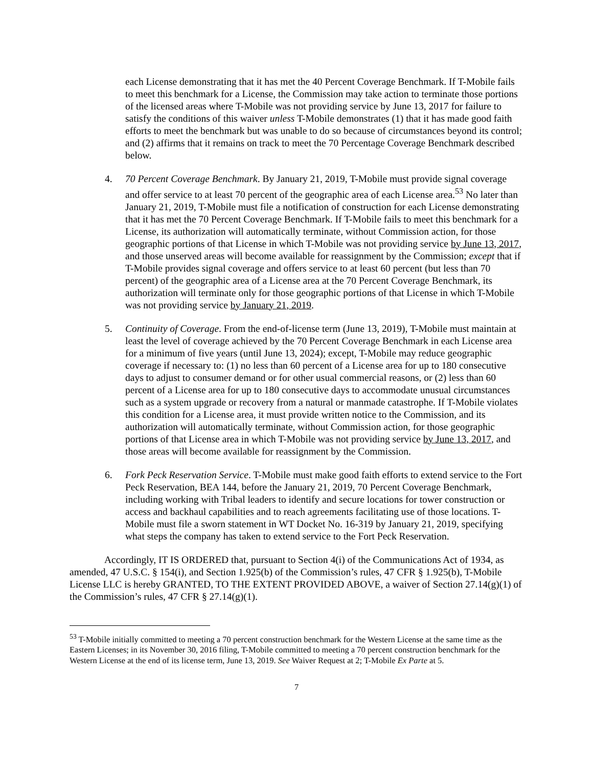each License demonstrating that it has met the 40 Percent Coverage Benchmark. If T-Mobile fails to meet this benchmark for a License, the Commission may take action to terminate those portions of the licensed areas where T-Mobile was not providing service by June 13, 2017 for failure to satisfy the conditions of this waiver unless T-Mobile demonstrates (1) that it has made good faith efforts to meet the benchmark but was unable to do so because of circumstances beyond its control; and (2) affirms that it remains on track to meet the 70 Percentage Coverage Benchmark described below.
4. 70 Percent Coverage Benchmark. By January 21, 2019, T-Mobile must provide signal coverage and offer service to at least 70 percent of the geographic area of each License area.<sup>53</sup> No later than January 21, 2019, T-Mobile must file a notification of construction for each License demonstrating that it has met the 70 Percent Coverage Benchmark. If T-Mobile fails to meet this benchmark for a License, its authorization will automatically terminate, without Commission action, for those geographic portions of that License in which T-Mobile was not providing service by June 13, 2017, and those unserved areas will become available for reassignment by the Commission; except that if T-Mobile provides signal coverage and offers service to at least 60 percent (but less than 70 percent) of the geographic area of a License area at the 70 Percent Coverage Benchmark, its authorization will terminate only for those geographic portions of that License in which T-Mobile was not providing service by January 21, 2019.
5. Continuity of Coverage. From the end-of-license term (June 13, 2019), T-Mobile must maintain at least the level of coverage achieved by the 70 Percent Coverage Benchmark in each License area for a minimum of five years (until June 13, 2024); except, T-Mobile may reduce geographic coverage if necessary to: (1) no less than 60 percent of a License area for up to 180 consecutive days to adjust to consumer demand or for other usual commercial reasons, or (2) less than 60 percent of a License area for up to 180 consecutive days to accommodate unusual circumstances such as a system upgrade or recovery from a natural or manmade catastrophe. If T-Mobile violates this condition for a License area, it must provide written notice to the Commission, and its authorization will automatically terminate, without Commission action, for those geographic portions of that License area in which T-Mobile was not providing service by June 13, 2017, and those areas will become available for reassignment by the Commission.
6. Fork Peck Reservation Service. T-Mobile must make good faith efforts to extend service to the Fort Peck Reservation, BEA 144, before the January 21, 2019, 70 Percent Coverage Benchmark, including working with Tribal leaders to identify and secure locations for tower construction or access and backhaul capabilities and to reach agreements facilitating use of those locations. T-Mobile must file a sworn statement in WT Docket No. 16-319 by January 21, 2019, specifying what steps the company has taken to extend service to the Fort Peck Reservation.
Accordingly, IT IS ORDERED that, pursuant to Section 4(i) of the Communications Act of 1934, as amended, 47 U.S.C. § 154(i), and Section 1.925(b) of the Commission’s rules, 47 CFR § 1.925(b), T-Mobile License LLC is hereby GRANTED, TO THE EXTENT PROVIDED ABOVE, a waiver of Section 27.14(g)(1) of the Commission’s rules, 47 CFR § 27.14(g)(1).
<sup>53</sup> T-Mobile initially committed to meeting a 70 percent construction benchmark for the Western License at the same time as the Eastern Licenses; in its November 30, 2016 filing, T-Mobile committed to meeting a 70 percent construction benchmark for the Western License at the end of its license term, June 13, 2019. See Waiver Request at 2; T-Mobile Ex Parte at 5.
7